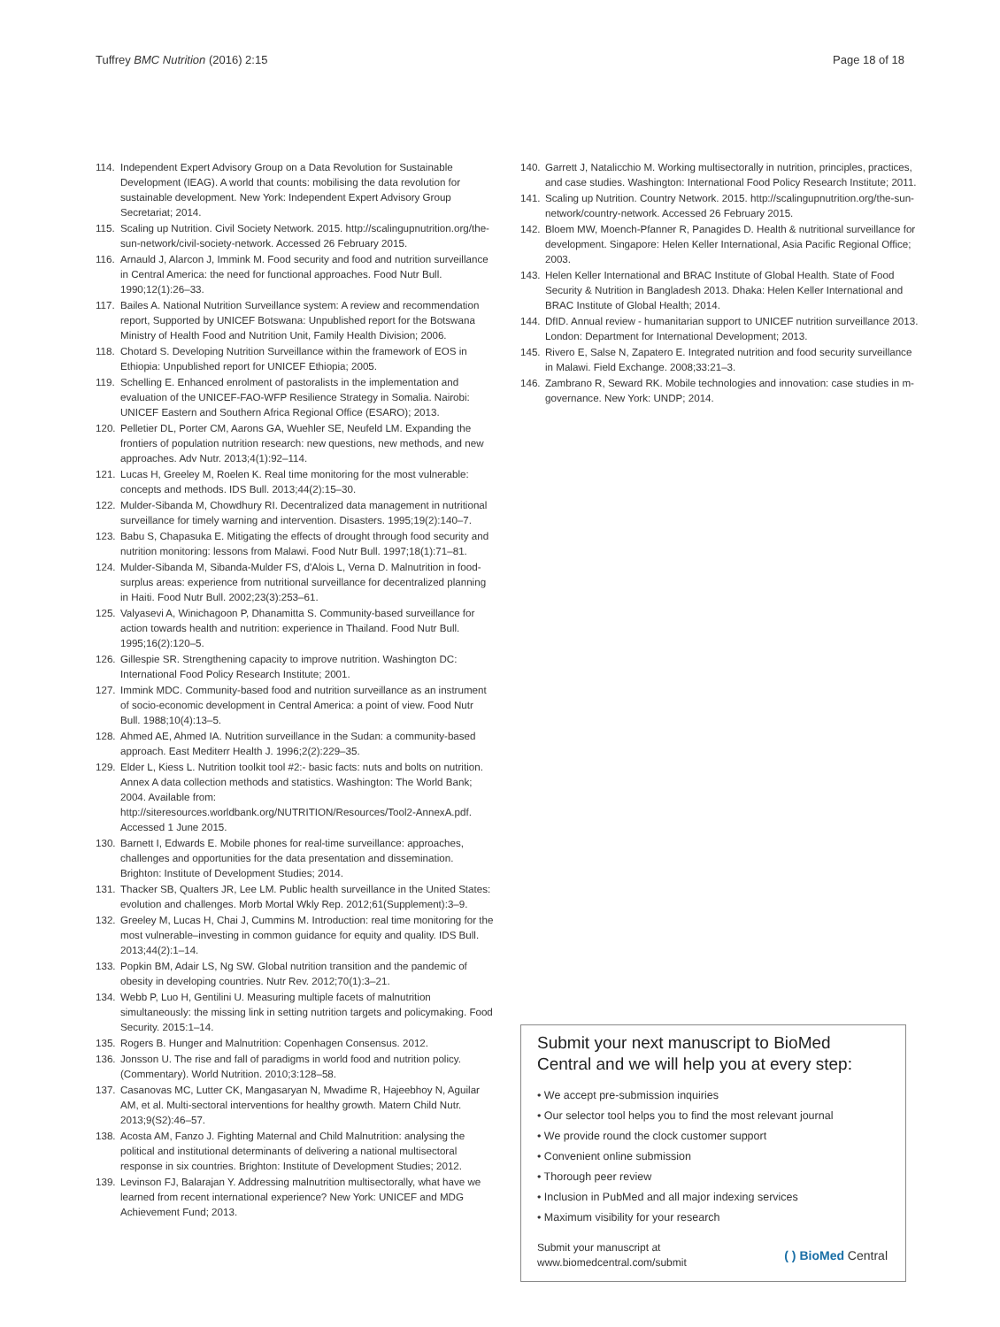Tuffrey BMC Nutrition (2016) 2:15 Page 18 of 18
114. Independent Expert Advisory Group on a Data Revolution for Sustainable Development (IEAG). A world that counts: mobilising the data revolution for sustainable development. New York: Independent Expert Advisory Group Secretariat; 2014.
115. Scaling up Nutrition. Civil Society Network. 2015. http://scalingupnutrition.org/the-sun-network/civil-society-network. Accessed 26 February 2015.
116. Arnauld J, Alarcon J, Immink M. Food security and food and nutrition surveillance in Central America: the need for functional approaches. Food Nutr Bull. 1990;12(1):26–33.
117. Bailes A. National Nutrition Surveillance system: A review and recommendation report, Supported by UNICEF Botswana: Unpublished report for the Botswana Ministry of Health Food and Nutrition Unit, Family Health Division; 2006.
118. Chotard S. Developing Nutrition Surveillance within the framework of EOS in Ethiopia: Unpublished report for UNICEF Ethiopia; 2005.
119. Schelling E. Enhanced enrolment of pastoralists in the implementation and evaluation of the UNICEF-FAO-WFP Resilience Strategy in Somalia. Nairobi: UNICEF Eastern and Southern Africa Regional Office (ESARO); 2013.
120. Pelletier DL, Porter CM, Aarons GA, Wuehler SE, Neufeld LM. Expanding the frontiers of population nutrition research: new questions, new methods, and new approaches. Adv Nutr. 2013;4(1):92–114.
121. Lucas H, Greeley M, Roelen K. Real time monitoring for the most vulnerable: concepts and methods. IDS Bull. 2013;44(2):15–30.
122. Mulder-Sibanda M, Chowdhury RI. Decentralized data management in nutritional surveillance for timely warning and intervention. Disasters. 1995;19(2):140–7.
123. Babu S, Chapasuka E. Mitigating the effects of drought through food security and nutrition monitoring: lessons from Malawi. Food Nutr Bull. 1997;18(1):71–81.
124. Mulder-Sibanda M, Sibanda-Mulder FS, d'Alois L, Verna D. Malnutrition in food-surplus areas: experience from nutritional surveillance for decentralized planning in Haiti. Food Nutr Bull. 2002;23(3):253–61.
125. Valyasevi A, Winichagoon P, Dhanamitta S. Community-based surveillance for action towards health and nutrition: experience in Thailand. Food Nutr Bull. 1995;16(2):120–5.
126. Gillespie SR. Strengthening capacity to improve nutrition. Washington DC: International Food Policy Research Institute; 2001.
127. Immink MDC. Community-based food and nutrition surveillance as an instrument of socio-economic development in Central America: a point of view. Food Nutr Bull. 1988;10(4):13–5.
128. Ahmed AE, Ahmed IA. Nutrition surveillance in the Sudan: a community-based approach. East Mediterr Health J. 1996;2(2):229–35.
129. Elder L, Kiess L. Nutrition toolkit tool #2:- basic facts: nuts and bolts on nutrition. Annex A data collection methods and statistics. Washington: The World Bank; 2004. Available from: http://siteresources.worldbank.org/NUTRITION/Resources/Tool2-AnnexA.pdf. Accessed 1 June 2015.
130. Barnett I, Edwards E. Mobile phones for real-time surveillance: approaches, challenges and opportunities for the data presentation and dissemination. Brighton: Institute of Development Studies; 2014.
131. Thacker SB, Qualters JR, Lee LM. Public health surveillance in the United States: evolution and challenges. Morb Mortal Wkly Rep. 2012;61(Supplement):3–9.
132. Greeley M, Lucas H, Chai J, Cummins M. Introduction: real time monitoring for the most vulnerable–investing in common guidance for equity and quality. IDS Bull. 2013;44(2):1–14.
133. Popkin BM, Adair LS, Ng SW. Global nutrition transition and the pandemic of obesity in developing countries. Nutr Rev. 2012;70(1):3–21.
134. Webb P, Luo H, Gentilini U. Measuring multiple facets of malnutrition simultaneously: the missing link in setting nutrition targets and policymaking. Food Security. 2015:1–14.
135. Rogers B. Hunger and Malnutrition: Copenhagen Consensus. 2012.
136. Jonsson U. The rise and fall of paradigms in world food and nutrition policy. (Commentary). World Nutrition. 2010;3:128–58.
137. Casanovas MC, Lutter CK, Mangasaryan N, Mwadime R, Hajeebhoy N, Aguilar AM, et al. Multi-sectoral interventions for healthy growth. Matern Child Nutr. 2013;9(S2):46–57.
138. Acosta AM, Fanzo J. Fighting Maternal and Child Malnutrition: analysing the political and institutional determinants of delivering a national multisectoral response in six countries. Brighton: Institute of Development Studies; 2012.
139. Levinson FJ, Balarajan Y. Addressing malnutrition multisectorally, what have we learned from recent international experience? New York: UNICEF and MDG Achievement Fund; 2013.
140. Garrett J, Natalicchio M. Working multisectorally in nutrition, principles, practices, and case studies. Washington: International Food Policy Research Institute; 2011.
141. Scaling up Nutrition. Country Network. 2015. http://scalingupnutrition.org/the-sun-network/country-network. Accessed 26 February 2015.
142. Bloem MW, Moench-Pfanner R, Panagides D. Health & nutritional surveillance for development. Singapore: Helen Keller International, Asia Pacific Regional Office; 2003.
143. Helen Keller International and BRAC Institute of Global Health. State of Food Security & Nutrition in Bangladesh 2013. Dhaka: Helen Keller International and BRAC Institute of Global Health; 2014.
144. DfID. Annual review - humanitarian support to UNICEF nutrition surveillance 2013. London: Department for International Development; 2013.
145. Rivero E, Salse N, Zapatero E. Integrated nutrition and food security surveillance in Malawi. Field Exchange. 2008;33:21–3.
146. Zambrano R, Seward RK. Mobile technologies and innovation: case studies in m-governance. New York: UNDP; 2014.
Submit your next manuscript to BioMed Central and we will help you at every step:
• We accept pre-submission inquiries
• Our selector tool helps you to find the most relevant journal
• We provide round the clock customer support
• Convenient online submission
• Thorough peer review
• Inclusion in PubMed and all major indexing services
• Maximum visibility for your research
Submit your manuscript at
www.biomedcentral.com/submit ( ) BioMed Central